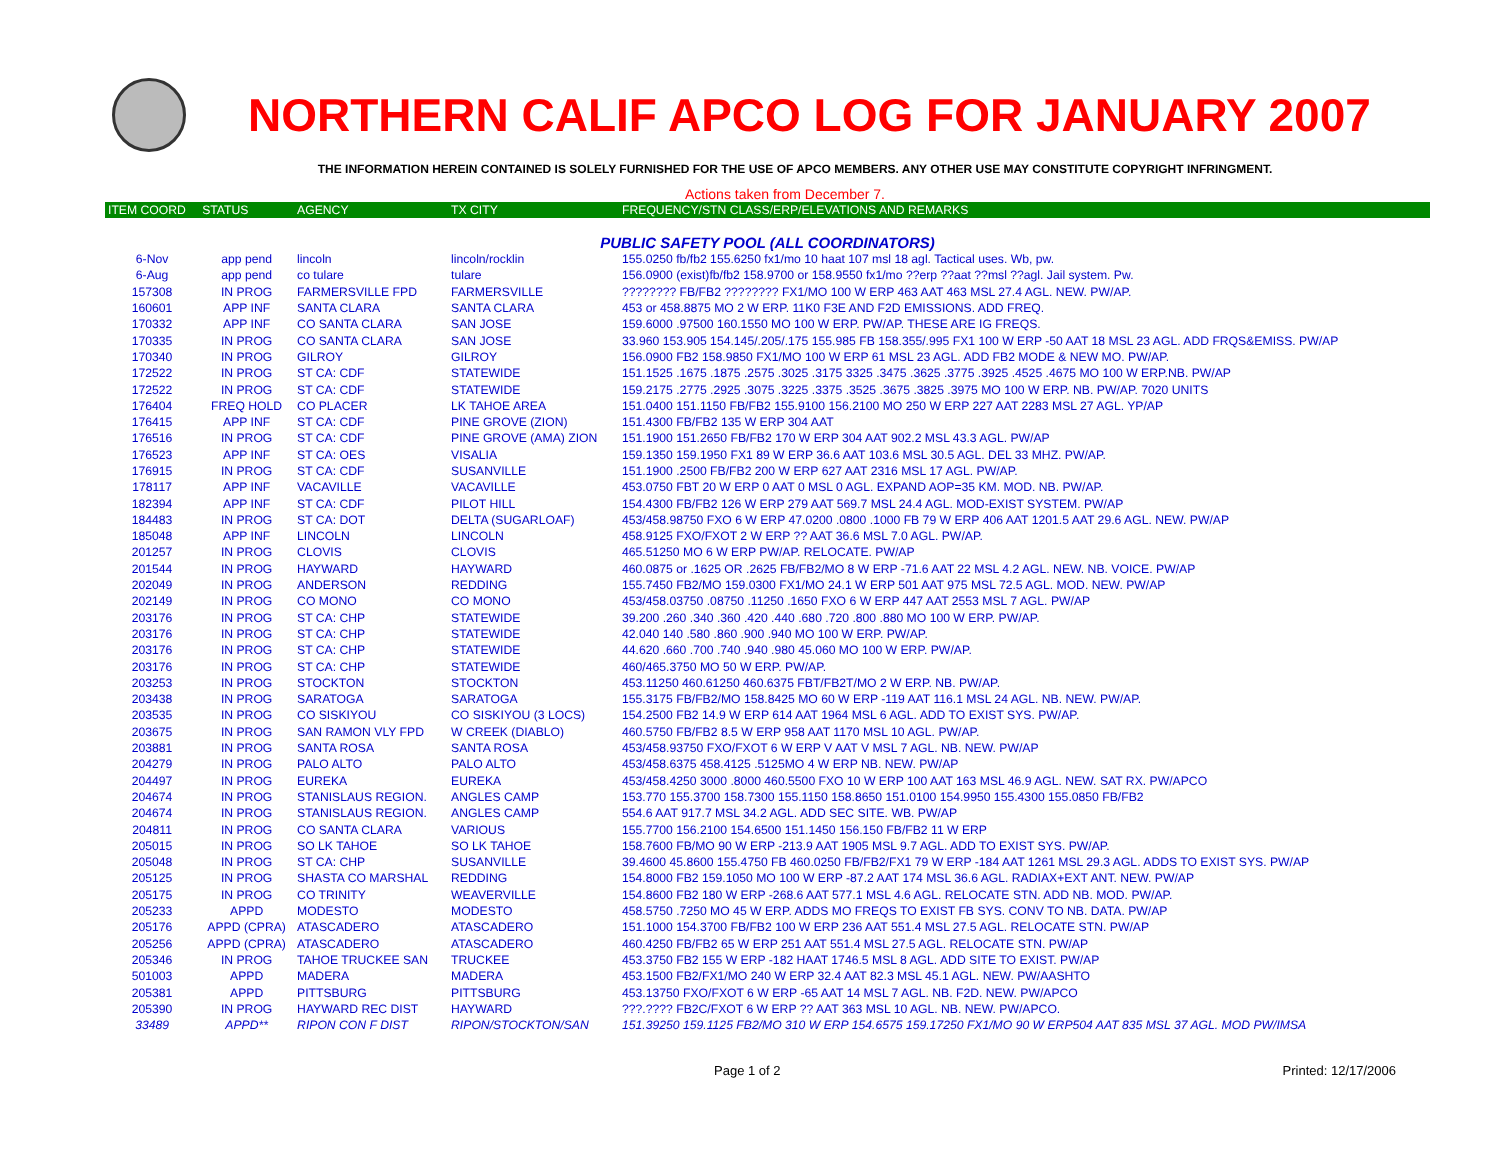NORTHERN CALIF APCO LOG FOR JANUARY 2007
THE INFORMATION HEREIN CONTAINED IS SOLELY FURNISHED FOR THE USE OF APCO MEMBERS. ANY OTHER USE MAY CONSTITUTE COPYRIGHT INFRINGMENT.
Actions taken from December 7.
| ITEM COORD | STATUS | AGENCY | TX CITY | FREQUENCY/STN CLASS/ERP/ELEVATIONS AND REMARKS |
| --- | --- | --- | --- | --- |
| PUBLIC SAFETY POOL (ALL COORDINATORS) | | | | |
| 6-Nov | app pend | lincoln | lincoln/rocklin | 155.0250 fb/fb2 155.6250 fx1/mo 10 haat 107 msl 18 agl. Tactical uses. Wb, pw. |
| 6-Aug | app pend | co tulare | tulare | 156.0900 (exist)fb/fb2 158.9700 or 158.9550 fx1/mo ??erp ??aat ??msl ??agl. Jail system. Pw. |
| 157308 | IN PROG | FARMERSVILLE FPD | FARMERSVILLE | ???????? FB/FB2 ???????? FX1/MO 100 W ERP 463 AAT 463 MSL 27.4 AGL. NEW. PW/AP. |
| 160601 | APP INF | SANTA CLARA | SANTA CLARA | 453 or 458.8875 MO 2 W ERP. 11K0 F3E AND F2D EMISSIONS. ADD FREQ. |
| 170332 | APP INF | CO SANTA CLARA | SAN JOSE | 159.6000 .97500 160.1550 MO 100 W ERP. PW/AP. THESE ARE IG FREQS. |
| 170335 | IN PROG | CO SANTA CLARA | SAN JOSE | 33.960 153.905 154.145/.205/.175 155.985 FB 158.355/.995 FX1 100 W ERP -50 AAT 18 MSL 23 AGL. ADD FRQS&EMISS. PW/AP |
| 170340 | IN PROG | GILROY | GILROY | 156.0900 FB2 158.9850 FX1/MO 100 W ERP 61 MSL 23 AGL. ADD FB2 MODE & NEW MO. PW/AP. |
| 172522 | IN PROG | ST CA: CDF | STATEWIDE | 151.1525 .1675 .1875 .2575 .3025 .3175 3325 .3475 .3625 .3775 .3925 .4525 .4675 MO 100 W ERP.NB. PW/AP |
| 172522 | IN PROG | ST CA: CDF | STATEWIDE | 159.2175 .2775 .2925 .3075 .3225 .3375 .3525 .3675 .3825 .3975 MO 100 W ERP. NB. PW/AP. 7020 UNITS |
| 176404 | FREQ HOLD | CO PLACER | LK TAHOE AREA | 151.0400 151.1150 FB/FB2 155.9100 156.2100 MO 250 W ERP 227 AAT 2283 MSL 27 AGL. YP/AP |
| 176415 | APP INF | ST CA: CDF | PINE GROVE (ZION) | 151.4300 FB/FB2 135 W ERP 304 AAT |
| 176516 | IN PROG | ST CA: CDF | PINE GROVE (AMA) ZION | 151.1900 151.2650 FB/FB2 170 W ERP 304 AAT 902.2 MSL 43.3 AGL. PW/AP |
| 176523 | APP INF | ST CA: OES | VISALIA | 159.1350 159.1950 FX1 89 W ERP 36.6 AAT 103.6 MSL 30.5 AGL. DEL 33 MHZ. PW/AP. |
| 176915 | IN PROG | ST CA: CDF | SUSANVILLE | 151.1900 .2500 FB/FB2 200 W ERP 627 AAT 2316 MSL 17 AGL. PW/AP. |
| 178117 | APP INF | VACAVILLE | VACAVILLE | 453.0750 FBT 20 W ERP 0 AAT 0 MSL 0 AGL. EXPAND AOP=35 KM. MOD. NB. PW/AP. |
| 182394 | APP INF | ST CA: CDF | PILOT HILL | 154.4300 FB/FB2 126 W ERP 279 AAT 569.7 MSL 24.4 AGL. MOD-EXIST SYSTEM. PW/AP |
| 184483 | IN PROG | ST CA: DOT | DELTA (SUGARLOAF) | 453/458.98750 FXO 6 W ERP 47.0200 .0800 .1000 FB 79 W ERP 406 AAT 1201.5 AAT 29.6 AGL. NEW. PW/AP |
| 185048 | APP INF | LINCOLN | LINCOLN | 458.9125 FXO/FXOT 2 W ERP ?? AAT 36.6 MSL 7.0 AGL. PW/AP. |
| 201257 | IN PROG | CLOVIS | CLOVIS | 465.51250 MO 6 W ERP PW/AP. RELOCATE. PW/AP |
| 201544 | IN PROG | HAYWARD | HAYWARD | 460.0875 or .1625 OR .2625 FB/FB2/MO 8 W ERP -71.6 AAT 22 MSL 4.2 AGL. NEW. NB. VOICE. PW/AP |
| 202049 | IN PROG | ANDERSON | REDDING | 155.7450 FB2/MO 159.0300 FX1/MO 24.1 W ERP 501 AAT 975 MSL 72.5 AGL. MOD. NEW. PW/AP |
| 202149 | IN PROG | CO MONO | CO MONO | 453/458.03750 .08750 .11250 .1650 FXO 6 W ERP 447 AAT 2553 MSL 7 AGL. PW/AP |
| 203176 | IN PROG | ST CA: CHP | STATEWIDE | 39.200 .260 .340 .360 .420 .440 .680 .720 .800 .880 MO 100 W ERP. PW/AP. |
| 203176 | IN PROG | ST CA: CHP | STATEWIDE | 42.040 140 .580 .860 .900 .940 MO 100 W ERP. PW/AP. |
| 203176 | IN PROG | ST CA: CHP | STATEWIDE | 44.620 .660 .700 .740 .940 .980 45.060 MO 100 W ERP. PW/AP. |
| 203176 | IN PROG | ST CA: CHP | STATEWIDE | 460/465.3750 MO 50 W ERP. PW/AP. |
| 203253 | IN PROG | STOCKTON | STOCKTON | 453.11250 460.61250 460.6375 FBT/FB2T/MO 2 W ERP. NB. PW/AP. |
| 203438 | IN PROG | SARATOGA | SARATOGA | 155.3175 FB/FB2/MO 158.8425 MO 60 W ERP -119 AAT 116.1 MSL 24 AGL. NB. NEW. PW/AP. |
| 203535 | IN PROG | CO SISKIYOU | CO SISKIYOU (3 LOCS) | 154.2500 FB2 14.9 W ERP 614 AAT 1964 MSL 6 AGL. ADD TO EXIST SYS. PW/AP. |
| 203675 | IN PROG | SAN RAMON VLY FPD | W CREEK (DIABLO) | 460.5750 FB/FB2 8.5 W ERP 958 AAT 1170 MSL 10 AGL. PW/AP. |
| 203881 | IN PROG | SANTA ROSA | SANTA ROSA | 453/458.93750 FXO/FXOT 6 W ERP V AAT V MSL 7 AGL. NB. NEW. PW/AP |
| 204279 | IN PROG | PALO ALTO | PALO ALTO | 453/458.6375 458.4125 .5125MO 4 W ERP NB. NEW. PW/AP |
| 204497 | IN PROG | EUREKA | EUREKA | 453/458.4250 3000 .8000 460.5500 FXO 10 W ERP 100 AAT 163 MSL 46.9 AGL. NEW. SAT RX. PW/APCO |
| 204674 | IN PROG | STANISLAUS REGION. | ANGLES CAMP | 153.770 155.3700 158.7300 155.1150 158.8650 151.0100 154.9950 155.4300 155.0850 FB/FB2 |
| 204674 | IN PROG | STANISLAUS REGION. | ANGLES CAMP | 554.6 AAT 917.7 MSL 34.2 AGL. ADD SEC SITE. WB. PW/AP |
| 204811 | IN PROG | CO SANTA CLARA | VARIOUS | 155.7700 156.2100 154.6500 151.1450 156.150 FB/FB2 11 W ERP |
| 205015 | IN PROG | SO LK TAHOE | SO LK TAHOE | 158.7600 FB/MO 90 W ERP -213.9 AAT 1905 MSL 9.7 AGL. ADD TO EXIST SYS. PW/AP. |
| 205048 | IN PROG | ST CA: CHP | SUSANVILLE | 39.4600 45.8600 155.4750 FB 460.0250 FB/FB2/FX1 79 W ERP -184 AAT 1261 MSL 29.3 AGL. ADDS TO EXIST SYS. PW/AP |
| 205125 | IN PROG | SHASTA CO MARSHAL | REDDING | 154.8000 FB2 159.1050 MO 100 W ERP -87.2 AAT 174 MSL 36.6 AGL. RADIAX+EXT ANT. NEW. PW/AP |
| 205175 | IN PROG | CO TRINITY | WEAVERVILLE | 154.8600 FB2 180 W ERP -268.6 AAT 577.1 MSL 4.6 AGL. RELOCATE STN. ADD NB. MOD. PW/AP. |
| 205233 | APPD | MODESTO | MODESTO | 458.5750 .7250 MO 45 W ERP. ADDS MO FREQS TO EXIST FB SYS. CONV TO NB. DATA. PW/AP |
| 205176 | APPD (CPRA) | ATASCADERO | ATASCADERO | 151.1000 154.3700 FB/FB2 100 W ERP 236 AAT 551.4 MSL 27.5 AGL. RELOCATE STN. PW/AP |
| 205256 | APPD (CPRA) | ATASCADERO | ATASCADERO | 460.4250 FB/FB2 65 W ERP 251 AAT 551.4 MSL 27.5 AGL. RELOCATE STN. PW/AP |
| 205346 | IN PROG | TAHOE TRUCKEE SAN | TRUCKEE | 453.3750 FB2 155 W ERP -182 HAAT 1746.5 MSL 8 AGL. ADD SITE TO EXIST. PW/AP |
| 501003 | APPD | MADERA | MADERA | 453.1500 FB2/FX1/MO 240 W ERP 32.4 AAT 82.3 MSL 45.1 AGL. NEW. PW/AASHTO |
| 205381 | APPD | PITTSBURG | PITTSBURG | 453.13750 FXO/FXOT 6 W ERP -65 AAT 14 MSL 7 AGL. NB. F2D. NEW. PW/APCO |
| 205390 | IN PROG | HAYWARD REC DIST | HAYWARD | ???.???? FB2C/FXOT 6 W ERP ?? AAT 363 MSL 10 AGL. NB. NEW. PW/APCO. |
| 33489 | APPD** | RIPON CON F DIST | RIPON/STOCKTON/SAN | 151.39250 159.1125 FB2/MO 310 W ERP 154.6575 159.17250 FX1/MO 90 W ERP504 AAT 835 MSL 37 AGL. MOD PW/IMSA |
Page 1 of 2 Printed: 12/17/2006